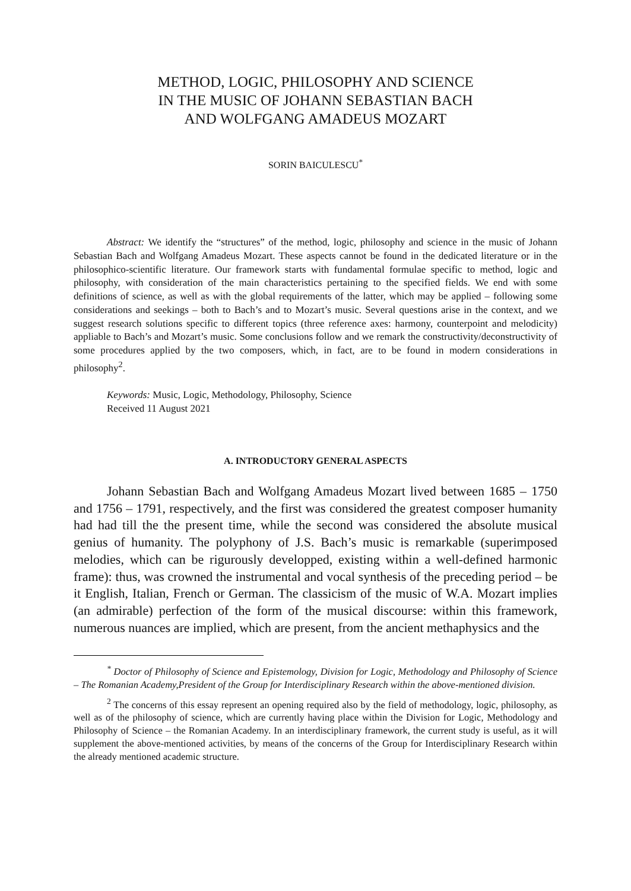METHOD, LOGIC, PHILOSOPHY AND SCIENCE
IN THE MUSIC OF JOHANN SEBASTIAN BACH
AND WOLFGANG AMADEUS MOZART
SORIN BAICULESCU<sup>*</sup>
Abstract: We identify the “structures” of the method, logic, philosophy and science in the music of Johann Sebastian Bach and Wolfgang Amadeus Mozart. These aspects cannot be found in the dedicated literature or in the philosophico-scientific literature. Our framework starts with fundamental formulae specific to method, logic and philosophy, with consideration of the main characteristics pertaining to the specified fields. We end with some definitions of science, as well as with the global requirements of the latter, which may be applied – following some considerations and seekings – both to Bach’s and to Mozart’s music. Several questions arise in the context, and we suggest research solutions specific to different topics (three reference axes: harmony, counterpoint and melodicity) appliable to Bach’s and Mozart’s music. Some conclusions follow and we remark the constructivity/deconstructivity of some procedures applied by the two composers, which, in fact, are to be found in modern considerations in philosophy<sup>2</sup>.
Keywords: Music, Logic, Methodology, Philosophy, Science
Received 11 August 2021
A. INTRODUCTORY GENERAL ASPECTS
Johann Sebastian Bach and Wolfgang Amadeus Mozart lived between 1685 – 1750 and 1756 – 1791, respectively, and the first was considered the greatest composer humanity had had till the the present time, while the second was considered the absolute musical genius of humanity. The polyphony of J.S. Bach’s music is remarkable (superimposed melodies, which can be rigurously developped, existing within a well-defined harmonic frame): thus, was crowned the instrumental and vocal synthesis of the preceding period – be it English, Italian, French or German. The classicism of the music of W.A. Mozart implies (an admirable) perfection of the form of the musical discourse: within this framework, numerous nuances are implied, which are present, from the ancient methaphysics and the
<sup>*</sup> Doctor of Philosophy of Science and Epistemology, Division for Logic, Methodology and Philosophy of Science – The Romanian Academy,President of the Group for Interdisciplinary Research within the above-mentioned division.
<sup>2</sup> The concerns of this essay represent an opening required also by the field of methodology, logic, philosophy, as well as of the philosophy of science, which are currently having place within the Division for Logic, Methodology and Philosophy of Science – the Romanian Academy. In an interdisciplinary framework, the current study is useful, as it will supplement the above-mentioned activities, by means of the concerns of the Group for Interdisciplinary Research within the already mentioned academic structure.